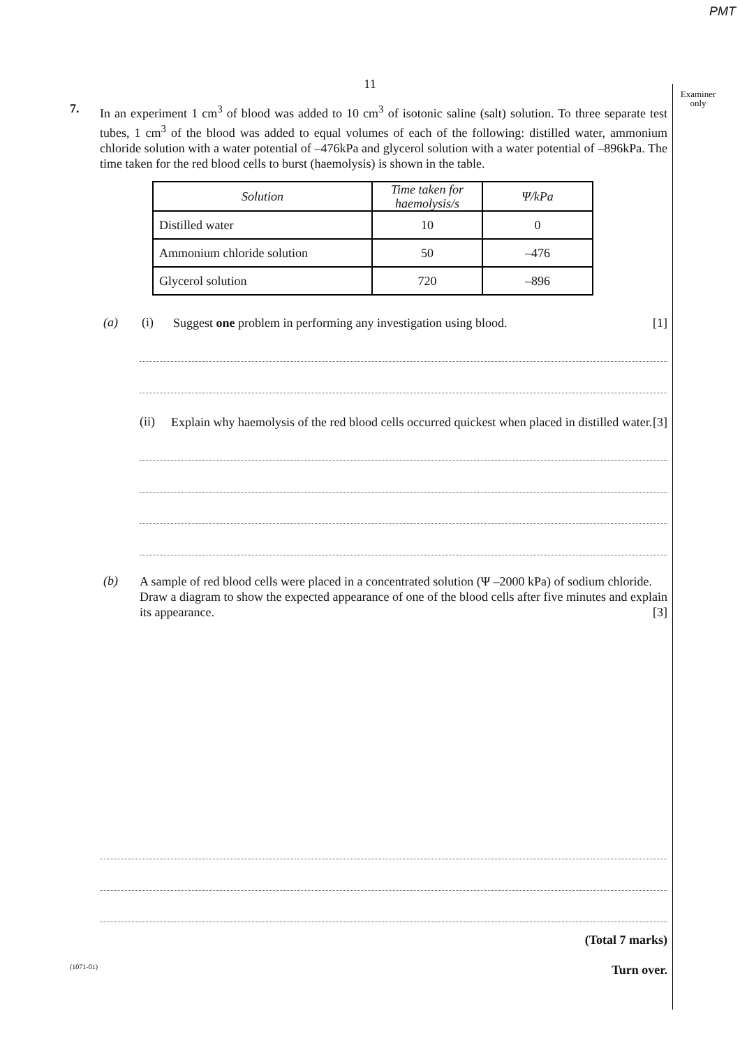PMT
Examiner only
11
7.
In an experiment 1 cm<sup>3</sup> of blood was added to 10 cm<sup>3</sup> of isotonic saline (salt) solution. To three separate test tubes, 1 cm<sup>3</sup> of the blood was added to equal volumes of each of the following: distilled water, ammonium chloride solution with a water potential of –476kPa and glycerol solution with a water potential of –896kPa. The time taken for the red blood cells to burst (haemolysis) is shown in the table.
| Solution | Time taken for haemolysis/s | Ψ/kPa |
| --- | --- | --- |
| Distilled water | 10 | 0 |
| Ammonium chloride solution | 50 | –476 |
| Glycerol solution | 720 | –896 |
(a) (i)
Suggest one problem in performing any investigation using blood. [1]
(ii)
Explain why haemolysis of the red blood cells occurred quickest when placed in distilled water. [3]
(b)
A sample of red blood cells were placed in a concentrated solution (Ψ –2000 kPa) of sodium chloride.
Draw a diagram to show the expected appearance of one of the blood cells after five minutes and explain its appearance. [3]
(Total 7 marks)
(1071-01) Turn over.